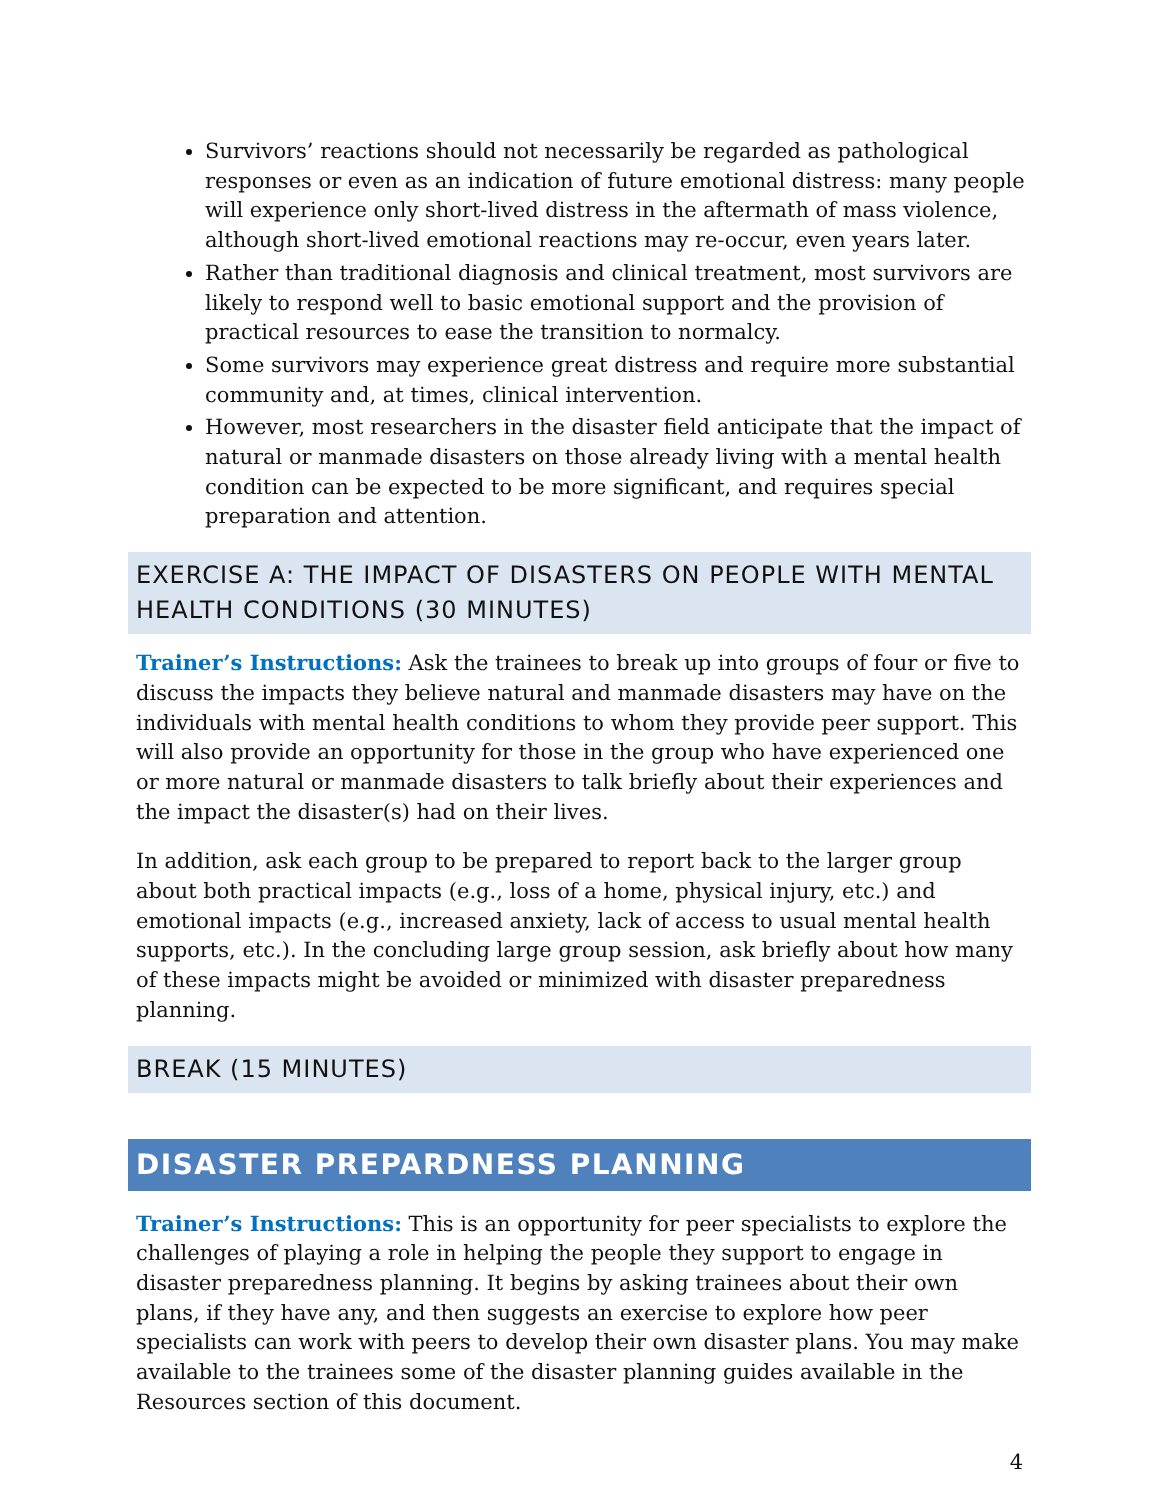Survivors’ reactions should not necessarily be regarded as pathological responses or even as an indication of future emotional distress: many people will experience only short-lived distress in the aftermath of mass violence, although short-lived emotional reactions may re-occur, even years later.
Rather than traditional diagnosis and clinical treatment, most survivors are likely to respond well to basic emotional support and the provision of practical resources to ease the transition to normalcy.
Some survivors may experience great distress and require more substantial community and, at times, clinical intervention.
However, most researchers in the disaster field anticipate that the impact of natural or manmade disasters on those already living with a mental health condition can be expected to be more significant, and requires special preparation and attention.
EXERCISE A: THE IMPACT OF DISASTERS ON PEOPLE WITH MENTAL HEALTH CONDITIONS (30 MINUTES)
Trainer’s Instructions: Ask the trainees to break up into groups of four or five to discuss the impacts they believe natural and manmade disasters may have on the individuals with mental health conditions to whom they provide peer support. This will also provide an opportunity for those in the group who have experienced one or more natural or manmade disasters to talk briefly about their experiences and the impact the disaster(s) had on their lives.
In addition, ask each group to be prepared to report back to the larger group about both practical impacts (e.g., loss of a home, physical injury, etc.) and emotional impacts (e.g., increased anxiety, lack of access to usual mental health supports, etc.). In the concluding large group session, ask briefly about how many of these impacts might be avoided or minimized with disaster preparedness planning.
BREAK (15 MINUTES)
DISASTER PREPARDNESS PLANNING
Trainer’s Instructions: This is an opportunity for peer specialists to explore the challenges of playing a role in helping the people they support to engage in disaster preparedness planning. It begins by asking trainees about their own plans, if they have any, and then suggests an exercise to explore how peer specialists can work with peers to develop their own disaster plans. You may make available to the trainees some of the disaster planning guides available in the Resources section of this document.
4